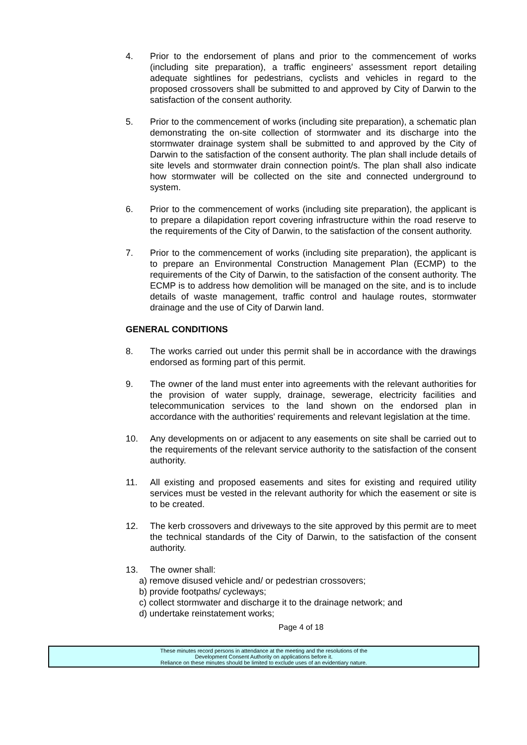4. Prior to the endorsement of plans and prior to the commencement of works (including site preparation), a traffic engineers’ assessment report detailing adequate sightlines for pedestrians, cyclists and vehicles in regard to the proposed crossovers shall be submitted to and approved by City of Darwin to the satisfaction of the consent authority.
5. Prior to the commencement of works (including site preparation), a schematic plan demonstrating the on-site collection of stormwater and its discharge into the stormwater drainage system shall be submitted to and approved by the City of Darwin to the satisfaction of the consent authority. The plan shall include details of site levels and stormwater drain connection point/s. The plan shall also indicate how stormwater will be collected on the site and connected underground to system.
6. Prior to the commencement of works (including site preparation), the applicant is to prepare a dilapidation report covering infrastructure within the road reserve to the requirements of the City of Darwin, to the satisfaction of the consent authority.
7. Prior to the commencement of works (including site preparation), the applicant is to prepare an Environmental Construction Management Plan (ECMP) to the requirements of the City of Darwin, to the satisfaction of the consent authority. The ECMP is to address how demolition will be managed on the site, and is to include details of waste management, traffic control and haulage routes, stormwater drainage and the use of City of Darwin land.
GENERAL CONDITIONS
8. The works carried out under this permit shall be in accordance with the drawings endorsed as forming part of this permit.
9. The owner of the land must enter into agreements with the relevant authorities for the provision of water supply, drainage, sewerage, electricity facilities and telecommunication services to the land shown on the endorsed plan in accordance with the authorities' requirements and relevant legislation at the time.
10. Any developments on or adjacent to any easements on site shall be carried out to the requirements of the relevant service authority to the satisfaction of the consent authority.
11. All existing and proposed easements and sites for existing and required utility services must be vested in the relevant authority for which the easement or site is to be created.
12. The kerb crossovers and driveways to the site approved by this permit are to meet the technical standards of the City of Darwin, to the satisfaction of the consent authority.
13. The owner shall:
a) remove disused vehicle and/ or pedestrian crossovers;
b) provide footpaths/ cycleways;
c) collect stormwater and discharge it to the drainage network; and
d) undertake reinstatement works;
Page 4 of 18
These minutes record persons in attendance at the meeting and the resolutions of the
Development Consent Authority on applications before it.
Reliance on these minutes should be limited to exclude uses of an evidentiary nature.